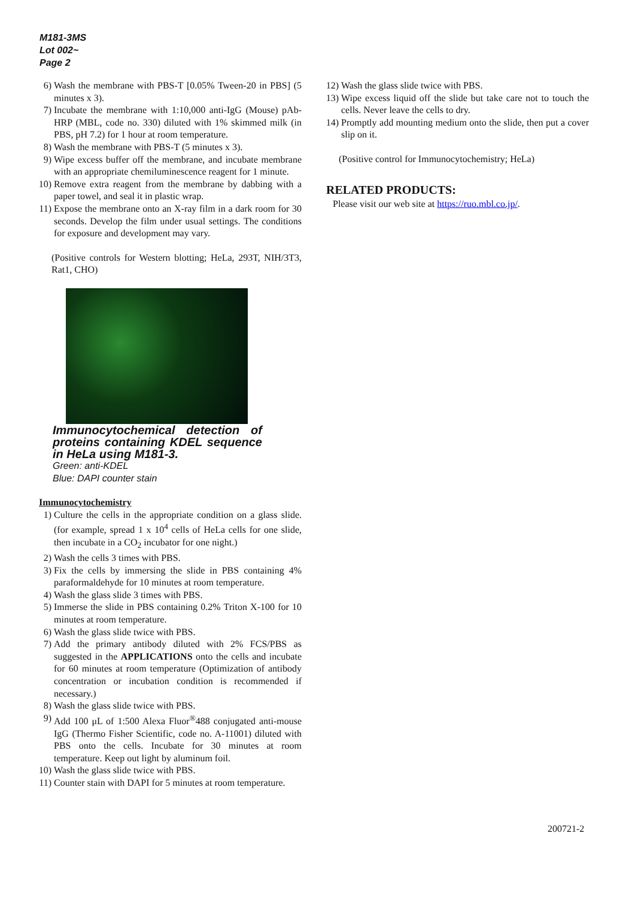M181-3MS
Lot 002~
Page 2
6) Wash the membrane with PBS-T [0.05% Tween-20 in PBS] (5 minutes x 3).
7) Incubate the membrane with 1:10,000 anti-IgG (Mouse) pAb-HRP (MBL, code no. 330) diluted with 1% skimmed milk (in PBS, pH 7.2) for 1 hour at room temperature.
8) Wash the membrane with PBS-T (5 minutes x 3).
9) Wipe excess buffer off the membrane, and incubate membrane with an appropriate chemiluminescence reagent for 1 minute.
10) Remove extra reagent from the membrane by dabbing with a paper towel, and seal it in plastic wrap.
11) Expose the membrane onto an X-ray film in a dark room for 30 seconds. Develop the film under usual settings. The conditions for exposure and development may vary.
(Positive controls for Western blotting; HeLa, 293T, NIH/3T3, Rat1, CHO)
Immunocytochemical detection of proteins containing KDEL sequence in HeLa using M181-3.
Green: anti-KDEL
Blue: DAPI counter stain
Immunocytochemistry
1) Culture the cells in the appropriate condition on a glass slide. (for example, spread 1 x 10<sup>4</sup> cells of HeLa cells for one slide, then incubate in a CO<sub>2</sub> incubator for one night.)
2) Wash the cells 3 times with PBS.
3) Fix the cells by immersing the slide in PBS containing 4% paraformaldehyde for 10 minutes at room temperature.
4) Wash the glass slide 3 times with PBS.
5) Immerse the slide in PBS containing 0.2% Triton X-100 for 10 minutes at room temperature.
6) Wash the glass slide twice with PBS.
7) Add the primary antibody diluted with 2% FCS/PBS as suggested in the APPLICATIONS onto the cells and incubate for 60 minutes at room temperature (Optimization of antibody concentration or incubation condition is recommended if necessary.)
8) Wash the glass slide twice with PBS.
9) Add 100 μL of 1:500 Alexa Fluor<sup>®</sup>488 conjugated anti-mouse IgG (Thermo Fisher Scientific, code no. A-11001) diluted with PBS onto the cells. Incubate for 30 minutes at room temperature. Keep out light by aluminum foil.
10) Wash the glass slide twice with PBS.
11) Counter stain with DAPI for 5 minutes at room temperature.
12) Wash the glass slide twice with PBS.
13) Wipe excess liquid off the slide but take care not to touch the cells. Never leave the cells to dry.
14) Promptly add mounting medium onto the slide, then put a cover slip on it.
(Positive control for Immunocytochemistry; HeLa)
RELATED PRODUCTS:
Please visit our web site at https://ruo.mbl.co.jp/.
200721-2